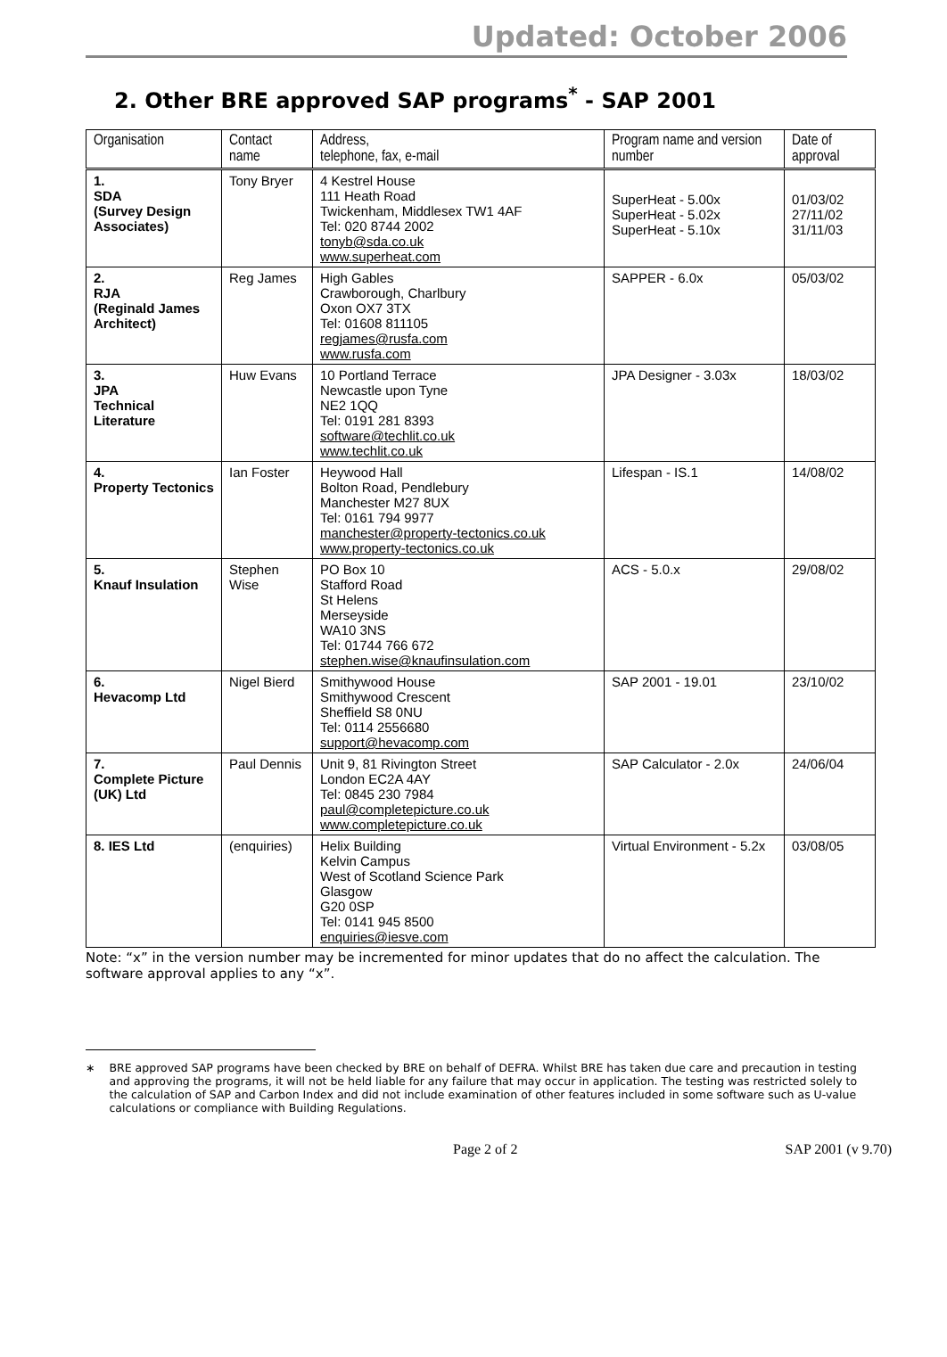Updated: October 2006
2. Other BRE approved SAP programs<sup>*</sup> - SAP 2001
| Organisation | Contact name | Address, telephone, fax, e-mail | Program name and version number | Date of approval |
| --- | --- | --- | --- | --- |
| 1. SDA (Survey Design Associates) | Tony Bryer | 4 Kestrel House 111 Heath Road Twickenham, Middlesex TW1 4AF Tel: 020 8744 2002 tonyb@sda.co.uk www.superheat.com | SuperHeat - 5.00x SuperHeat - 5.02x SuperHeat - 5.10x | 01/03/02 27/11/02 31/11/03 |
| 2. RJA (Reginald James Architect) | Reg James | High Gables Crawborough, Charlbury Oxon OX7 3TX Tel: 01608 811105 regjames@rusfa.com www.rusfa.com | SAPPER - 6.0x | 05/03/02 |
| 3. JPA Technical Literature | Huw Evans | 10 Portland Terrace Newcastle upon Tyne NE2 1QQ Tel: 0191 281 8393 software@techlit.co.uk www.techlit.co.uk | JPA Designer - 3.03x | 18/03/02 |
| 4. Property Tectonics | Ian Foster | Heywood Hall Bolton Road, Pendlebury Manchester M27 8UX Tel: 0161 794 9977 manchester@property-tectonics.co.uk www.property-tectonics.co.uk | Lifespan - IS.1 | 14/08/02 |
| 5. Knauf Insulation | Stephen Wise | PO Box 10 Stafford Road St Helens Merseyside WA10 3NS Tel: 01744 766 672 stephen.wise@knaufinsulation.com | ACS - 5.0.x | 29/08/02 |
| 6. Hevacomp Ltd | Nigel Bierd | Smithywood House Smithywood Crescent Sheffield S8 0NU Tel: 0114 2556680 support@hevacomp.com | SAP 2001 - 19.01 | 23/10/02 |
| 7. Complete Picture (UK) Ltd | Paul Dennis | Unit 9, 81 Rivington Street London EC2A 4AY Tel: 0845 230 7984 paul@completepicture.co.uk www.completepicture.co.uk | SAP Calculator - 2.0x | 24/06/04 |
| 8. IES Ltd | (enquiries) | Helix Building Kelvin Campus West of Scotland Science Park Glasgow G20 0SP Tel: 0141 945 8500 enquiries@iesve.com | Virtual Environment - 5.2x | 03/08/05 |
Note: “x” in the version number may be incremented for minor updates that do no affect the calculation. The software approval applies to any “x”.
∗ BRE approved SAP programs have been checked by BRE on behalf of DEFRA. Whilst BRE has taken due care and precaution in testing and approving the programs, it will not be held liable for any failure that may occur in application. The testing was restricted solely to the calculation of SAP and Carbon Index and did not include examination of other features included in some software such as U-value calculations or compliance with Building Regulations.
Page 2 of 2 SAP 2001 (v 9.70)